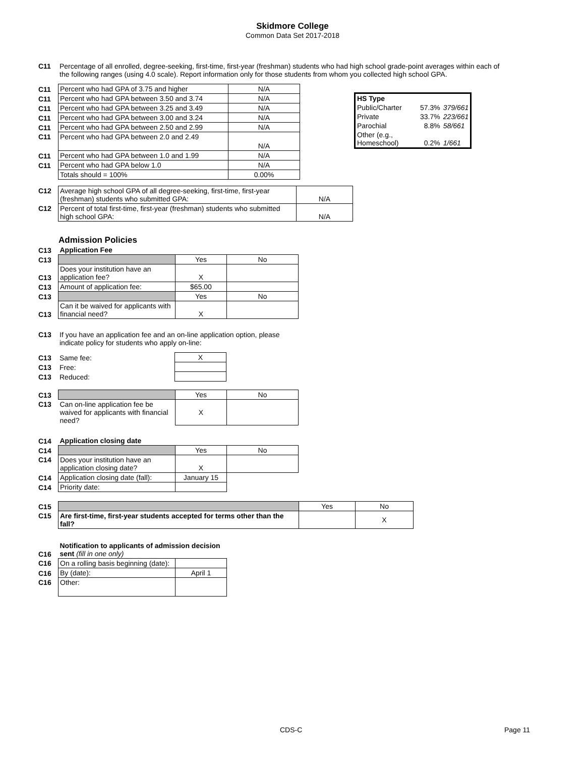Skidmore College
Common Data Set 2017-2018
| C11 | Percentage of all enrolled, degree-seeking, first-time, first-year (freshman) students who had high school grade-point averages within each of the following ranges (using 4.0 scale). Report information only for those students from whom you collected high school GPA. |
| C11 | Percent who had GPA of 3.75 and higher | N/A |
| C11 | Percent who had GPA between 3.50 and 3.74 | N/A |
| C11 | Percent who had GPA between 3.25 and 3.49 | N/A |
| C11 | Percent who had GPA between 3.00 and 3.24 | N/A |
| C11 | Percent who had GPA between 2.50 and 2.99 | N/A |
| C11 | Percent who had GPA between 2.0 and 2.49 | N/A |
| C11 | Percent who had GPA between 1.0 and 1.99 | N/A |
| C11 | Percent who had GPA below 1.0 | N/A |
| | Totals should = 100% | 0.00% |
| HS Type | | |
| Public/Charter | 57.3% | 379/661 |
| Private | 33.7% | 223/661 |
| Parochial | 8.8% | 58/661 |
| Other (e.g., Homeschool) | 0.2% | 1/661 |
| C12 | Average high school GPA of all degree-seeking, first-time, first-year (freshman) students who submitted GPA: | N/A |
| C12 | Percent of total first-time, first-year (freshman) students who submitted high school GPA: | N/A |
Admission Policies
| C13 | Application Fee | | |
| C13 | | Yes | No |
| C13 | Does your institution have an application fee? | X | |
| C13 | Amount of application fee: | $65.00 | |
| C13 | | Yes | No |
| C13 | Can it be waived for applicants with financial need? | X | |
| C13 | If you have an application fee and an on-line application option, please indicate policy for students who apply on-line: |
| C13 | Same fee: | X |
| C13 | Free: | |
| C13 | Reduced: | |
| C13 | | Yes | No |
| C13 | Can on-line application fee be waived for applicants with financial need? | X | |
| C14 | Application closing date | | |
| C14 | | Yes | No |
| C14 | Does your institution have an application closing date? | X | |
| C14 | Application closing date (fall): | January 15 | |
| C14 | Priority date: | | |
| C15 | | Yes | No |
| C15 | Are first-time, first-year students accepted for terms other than the fall? | | X |
| C16 | Notification to applicants of admission decision sent (fill in one only) | |
| C16 | On a rolling basis beginning (date): | |
| C16 | By (date): | April 1 |
| C16 | Other: | |
CDS-C Page 11